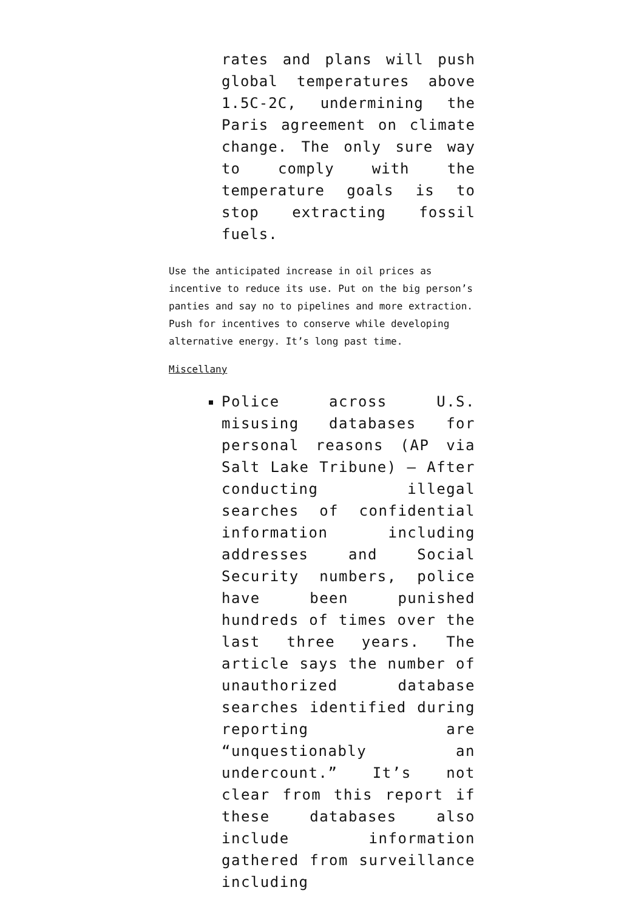rates and plans will push global temperatures above 1.5C-2C, undermining the Paris agreement on climate change. The only sure way to comply with the temperature goals is to stop extracting fossil fuels.
Use the anticipated increase in oil prices as incentive to reduce its use. Put on the big person’s panties and say no to pipelines and more extraction. Push for incentives to conserve while developing alternative energy. It’s long past time.
Miscellany
Police across U.S. misusing databases for personal reasons (AP via Salt Lake Tribune) — After conducting illegal searches of confidential information including addresses and Social Security numbers, police have been punished hundreds of times over the last three years. The article says the number of unauthorized database searches identified during reporting are “unquestionably an undercount.” It’s not clear from this report if these databases also include information gathered from surveillance including